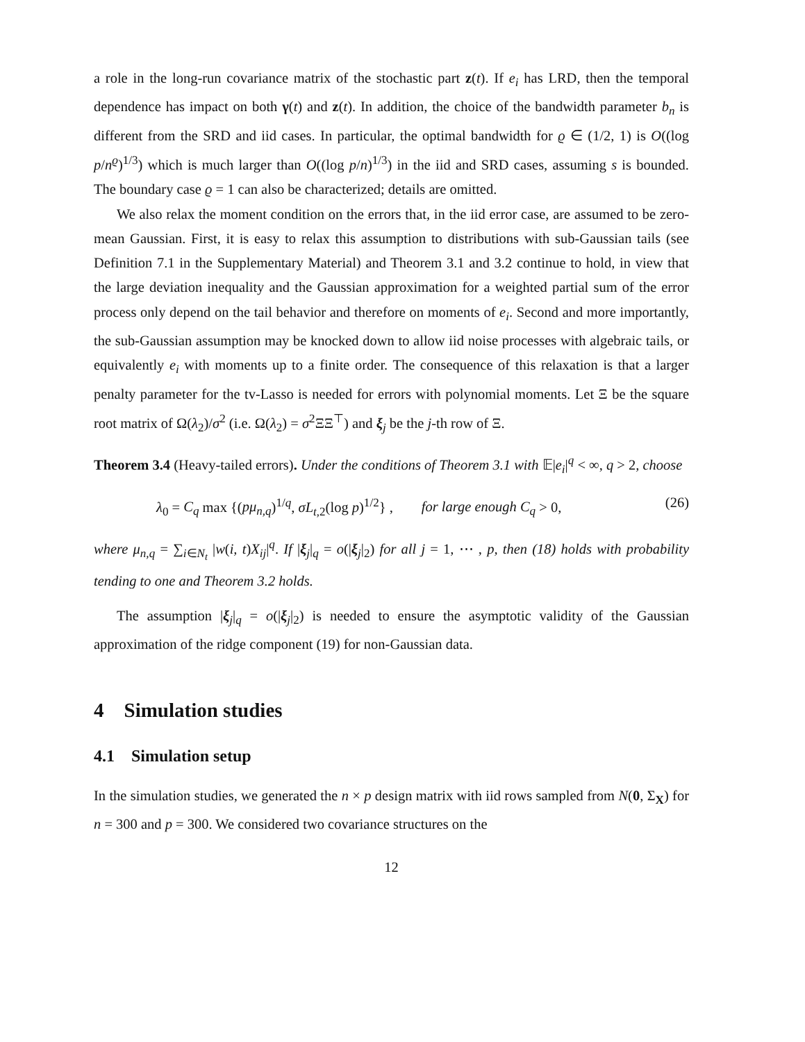a role in the long-run covariance matrix of the stochastic part z(t). If e<sub>i</sub> has LRD, then the temporal dependence has impact on both γ(t) and z(t). In addition, the choice of the bandwidth parameter b<sub>n</sub> is different from the SRD and iid cases. In particular, the optimal bandwidth for ϱ ∈ (1/2, 1) is O((log p/n<sup>ϱ</sup>)<sup>1/3</sup>) which is much larger than O((log p/n)<sup>1/3</sup>) in the iid and SRD cases, assuming s is bounded. The boundary case ϱ = 1 can also be characterized; details are omitted.
We also relax the moment condition on the errors that, in the iid error case, are assumed to be zero-mean Gaussian. First, it is easy to relax this assumption to distributions with sub-Gaussian tails (see Definition 7.1 in the Supplementary Material) and Theorem 3.1 and 3.2 continue to hold, in view that the large deviation inequality and the Gaussian approximation for a weighted partial sum of the error process only depend on the tail behavior and therefore on moments of e<sub>i</sub>. Second and more importantly, the sub-Gaussian assumption may be knocked down to allow iid noise processes with algebraic tails, or equivalently e<sub>i</sub> with moments up to a finite order. The consequence of this relaxation is that a larger penalty parameter for the tv-Lasso is needed for errors with polynomial moments. Let Ξ be the square root matrix of Ω(λ<sub>2</sub>)/σ<sup>2</sup> (i.e. Ω(λ<sub>2</sub>) = σ<sup>2</sup>ΞΞ<sup>⊤</sup>) and ξ<sub>j</sub> be the j-th row of Ξ.
Theorem 3.4 (Heavy-tailed errors). Under the conditions of Theorem 3.1 with 𝔼|e<sub>i</sub>|<sup>q</sup> < ∞, q > 2, choose
λ<sub>0</sub> = C<sub>q</sub> max {(pμ<sub>n,q</sub>)<sup>1/q</sup>, σL<sub>t,2</sub>(log p)<sup>1/2</sup>} , for large enough C<sub>q</sub> > 0, (26)
where μ<sub>n,q</sub> = ∑<sub>i∈N<sub>t</sub></sub> |w(i, t)X<sub>ij</sub>|<sup>q</sup>. If |ξ<sub>j</sub>|<sub>q</sub> = o(|ξ<sub>j</sub>|<sub>2</sub>) for all j = 1, ⋯ , p, then (18) holds with probability tending to one and Theorem 3.2 holds.
The assumption |ξ<sub>j</sub>|<sub>q</sub> = o(|ξ<sub>j</sub>|<sub>2</sub>) is needed to ensure the asymptotic validity of the Gaussian approximation of the ridge component (19) for non-Gaussian data.
4 Simulation studies
4.1 Simulation setup
In the simulation studies, we generated the n × p design matrix with iid rows sampled from N(0, Σ<sub>X</sub>) for n = 300 and p = 300. We considered two covariance structures on the
12